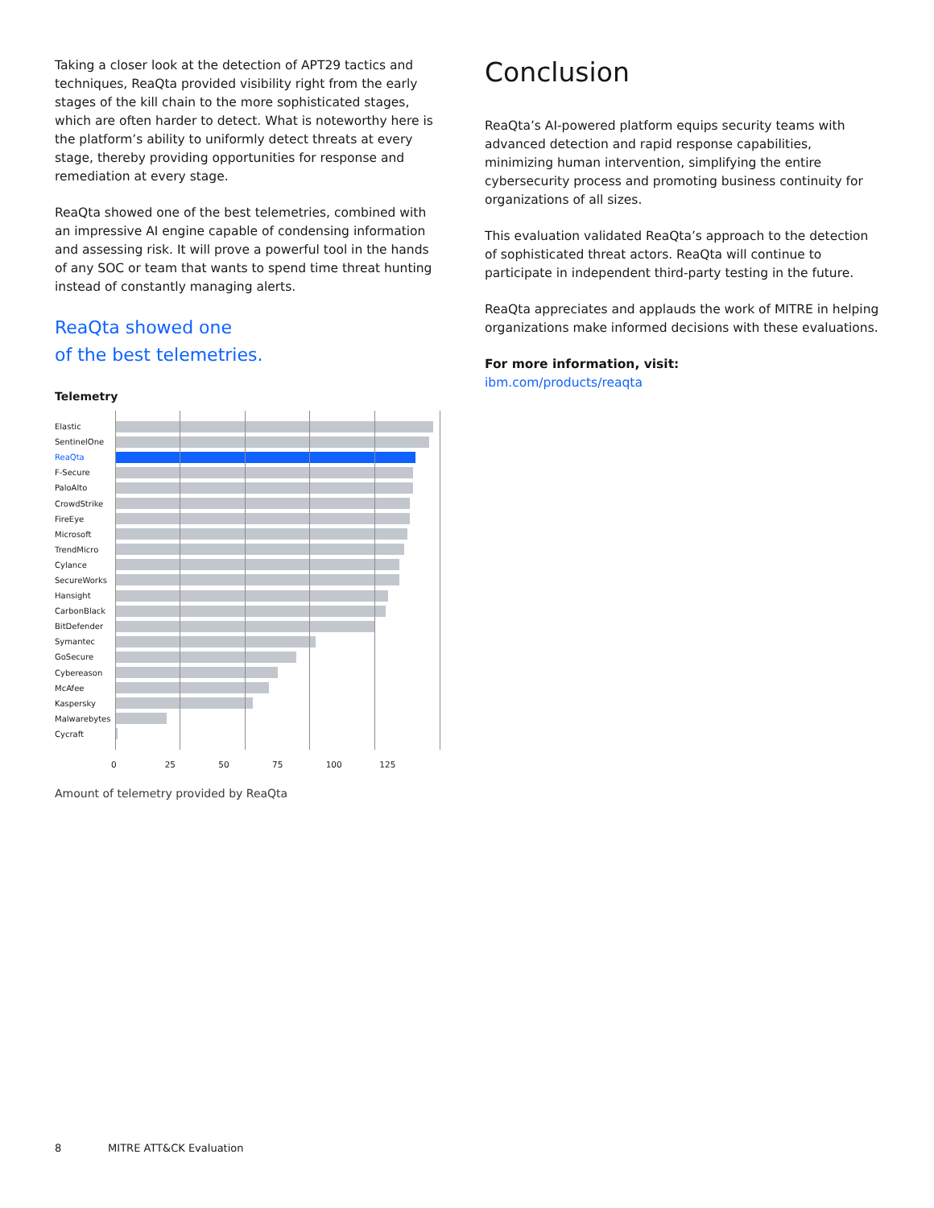Taking a closer look at the detection of APT29 tactics and techniques, ReaQta provided visibility right from the early stages of the kill chain to the more sophisticated stages, which are often harder to detect. What is noteworthy here is the platform’s ability to uniformly detect threats at every stage, thereby providing opportunities for response and remediation at every stage.
ReaQta showed one of the best telemetries, combined with an impressive AI engine capable of condensing information and assessing risk. It will prove a powerful tool in the hands of any SOC or team that wants to spend time threat hunting instead of constantly managing alerts.
ReaQta showed one
of the best telemetries.
Telemetry
Elastic
SentinelOne
ReaQta
F-Secure
PaloAlto
CrowdStrike
FireEye
Microsoft
TrendMicro
Cylance
SecureWorks
Hansight
CarbonBlack
BitDefender
Symantec
GoSecure
Cybereason
McAfee
Kaspersky
Malwarebytes
Cycraft
0 25 50 75 100 125
Amount of telemetry provided by ReaQta
Conclusion
ReaQta’s AI-powered platform equips security teams with advanced detection and rapid response capabilities, minimizing human intervention, simplifying the entire cybersecurity process and promoting business continuity for organizations of all sizes.
This evaluation validated ReaQta’s approach to the detection of sophisticated threat actors. ReaQta will continue to participate in independent third-party testing in the future.
ReaQta appreciates and applauds the work of MITRE in helping organizations make informed decisions with these evaluations.
For more information, visit:
ibm.com/products/reaqta
8 MITRE ATT&CK Evaluation